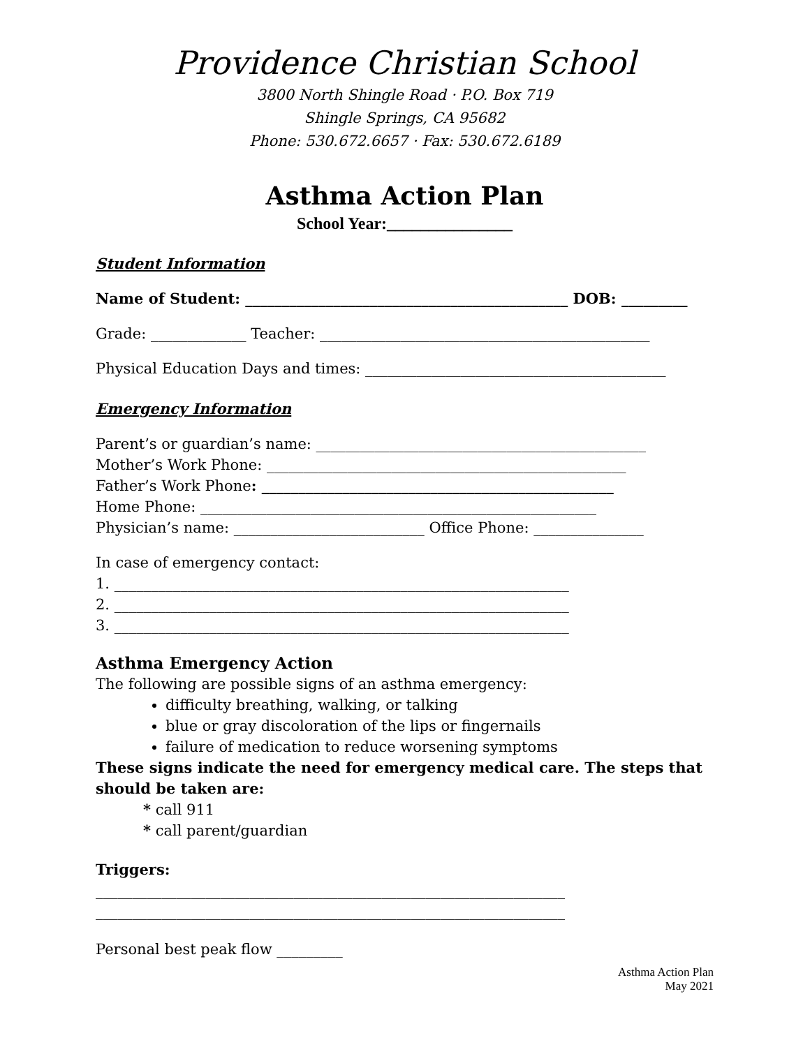Providence Christian School
3800 North Shingle Road · P.O. Box 719
Shingle Springs, CA 95682
Phone: 530.672.6657 · Fax: 530.672.6189
Asthma Action Plan
School Year:_______________
Student Information
Name of Student: ____________________________________________ DOB: _________
Grade: _____________ Teacher: _____________________________________________
Physical Education Days and times: _________________________________________
Emergency Information
Parent’s or guardian’s name: _____________________________________________
Mother’s Work Phone: _________________________________________________
Father’s Work Phone: ________________________________________________
Home Phone: ______________________________________________________
Physician’s name: __________________________ Office Phone: _______________
In case of emergency contact:
1. ______________________________________________________________
2. ______________________________________________________________
3. ______________________________________________________________
Asthma Emergency Action
The following are possible signs of an asthma emergency:
difficulty breathing, walking, or talking
blue or gray discoloration of the lips or fingernails
failure of medication to reduce worsening symptoms
These signs indicate the need for emergency medical care. The steps that should be taken are:
* call 911
* call parent/guardian
Triggers:
________________________________________________________________
________________________________________________________________
Personal best peak flow _________
Asthma Action Plan
May 2021